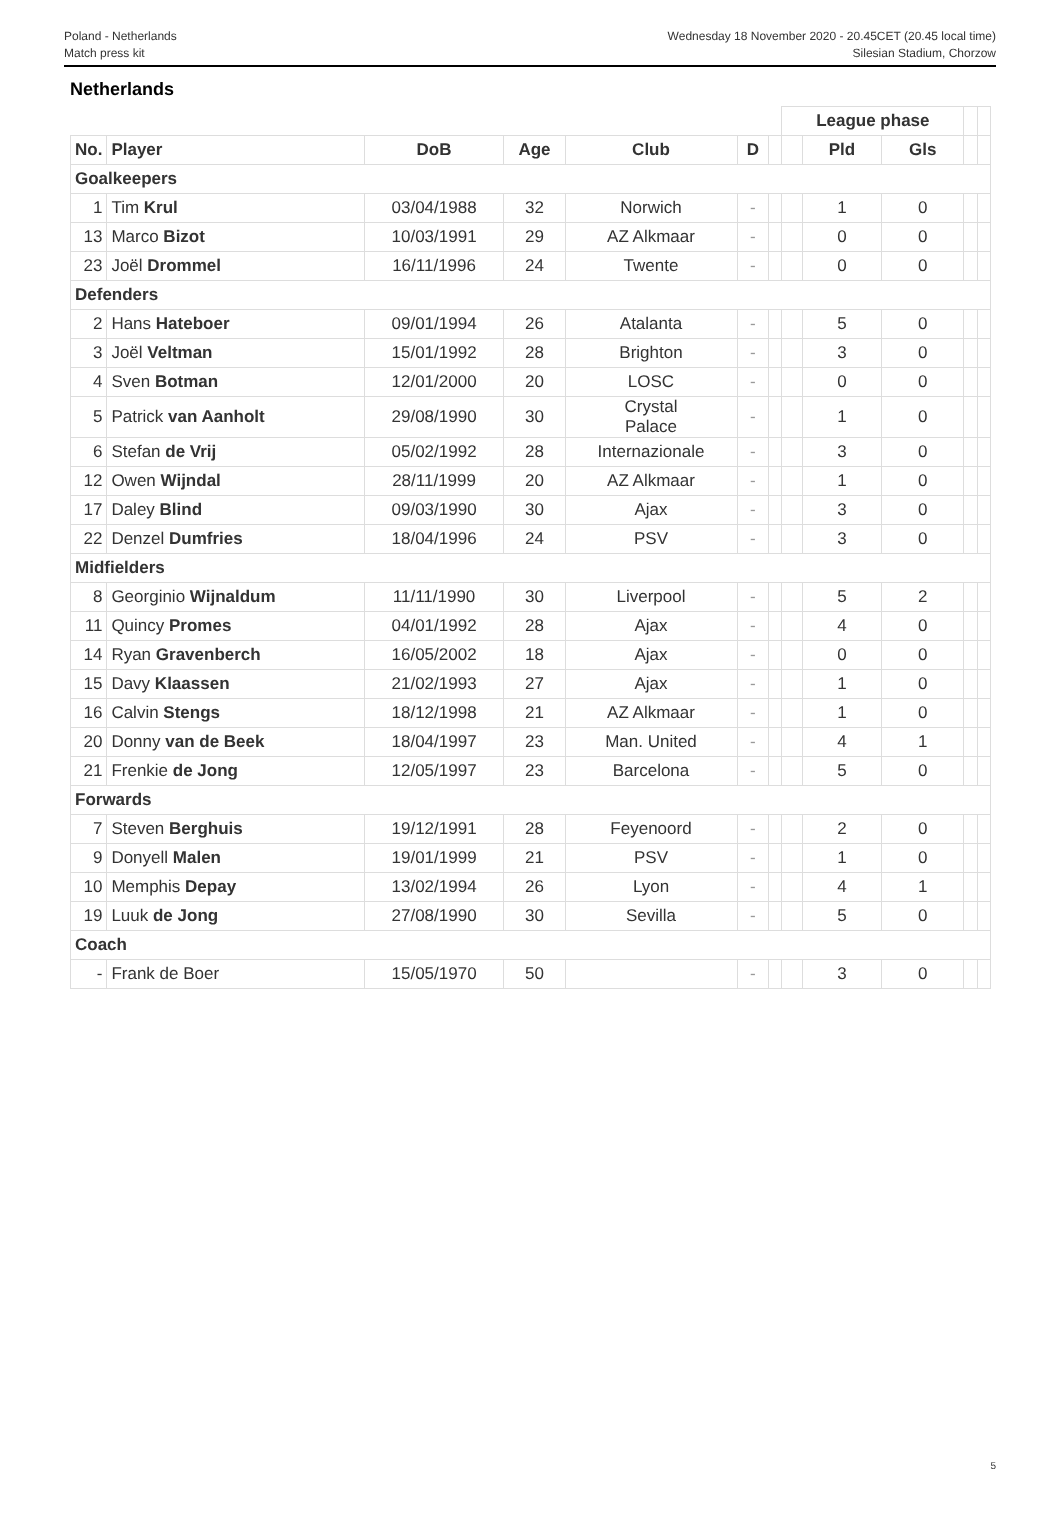Poland - Netherlands
Match press kit
Wednesday 18 November 2020 - 20.45CET (20.45 local time)
Silesian Stadium, Chorzow
Netherlands
| | | | | | | | League phase | | | | |
| No. | Player | DoB | Age | Club | D | | | Pld | Gls | | |
| Goalkeepers | | | | | | | | | | | |
| 1 | Tim Krul | 03/04/1988 | 32 | Norwich | - | | | 1 | 0 | | |
| 13 | Marco Bizot | 10/03/1991 | 29 | AZ Alkmaar | - | | | 0 | 0 | | |
| 23 | Joël Drommel | 16/11/1996 | 24 | Twente | - | | | 0 | 0 | | |
| Defenders | | | | | | | | | | | |
| 2 | Hans Hateboer | 09/01/1994 | 26 | Atalanta | - | | | 5 | 0 | | |
| 3 | Joël Veltman | 15/01/1992 | 28 | Brighton | - | | | 3 | 0 | | |
| 4 | Sven Botman | 12/01/2000 | 20 | LOSC | - | | | 0 | 0 | | |
| 5 | Patrick van Aanholt | 29/08/1990 | 30 | Crystal Palace | - | | | 1 | 0 | | |
| 6 | Stefan de Vrij | 05/02/1992 | 28 | Internazionale | - | | | 3 | 0 | | |
| 12 | Owen Wijndal | 28/11/1999 | 20 | AZ Alkmaar | - | | | 1 | 0 | | |
| 17 | Daley Blind | 09/03/1990 | 30 | Ajax | - | | | 3 | 0 | | |
| 22 | Denzel Dumfries | 18/04/1996 | 24 | PSV | - | | | 3 | 0 | | |
| Midfielders | | | | | | | | | | | |
| 8 | Georginio Wijnaldum | 11/11/1990 | 30 | Liverpool | - | | | 5 | 2 | | |
| 11 | Quincy Promes | 04/01/1992 | 28 | Ajax | - | | | 4 | 0 | | |
| 14 | Ryan Gravenberch | 16/05/2002 | 18 | Ajax | - | | | 0 | 0 | | |
| 15 | Davy Klaassen | 21/02/1993 | 27 | Ajax | - | | | 1 | 0 | | |
| 16 | Calvin Stengs | 18/12/1998 | 21 | AZ Alkmaar | - | | | 1 | 0 | | |
| 20 | Donny van de Beek | 18/04/1997 | 23 | Man. United | - | | | 4 | 1 | | |
| 21 | Frenkie de Jong | 12/05/1997 | 23 | Barcelona | - | | | 5 | 0 | | |
| Forwards | | | | | | | | | | | |
| 7 | Steven Berghuis | 19/12/1991 | 28 | Feyenoord | - | | | 2 | 0 | | |
| 9 | Donyell Malen | 19/01/1999 | 21 | PSV | - | | | 1 | 0 | | |
| 10 | Memphis Depay | 13/02/1994 | 26 | Lyon | - | | | 4 | 1 | | |
| 19 | Luuk de Jong | 27/08/1990 | 30 | Sevilla | - | | | 5 | 0 | | |
| Coach | | | | | | | | | | | |
| - | Frank de Boer | 15/05/1970 | 50 | | - | | | 3 | 0 | | |
5